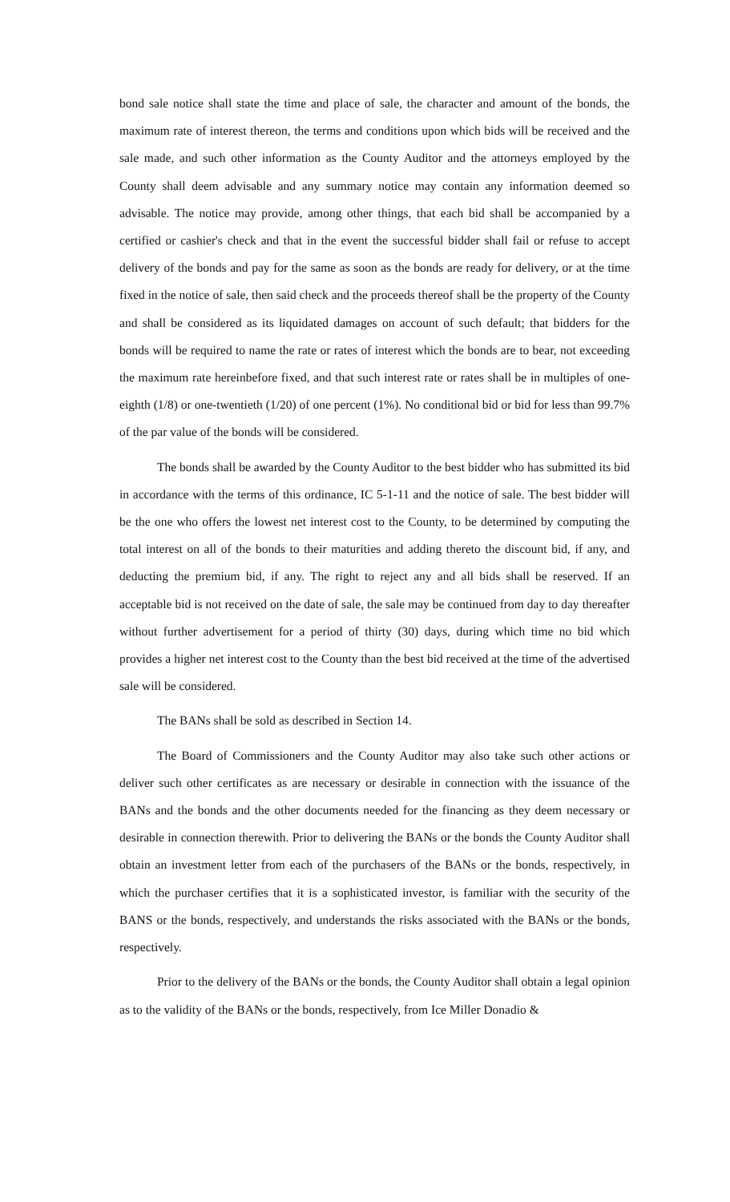bond sale notice shall state the time and place of sale, the character and amount of the bonds, the maximum rate of interest thereon, the terms and conditions upon which bids will be received and the sale made, and such other information as the County Auditor and the attorneys employed by the County shall deem advisable and any summary notice may contain any information deemed so advisable. The notice may provide, among other things, that each bid shall be accompanied by a certified or cashier's check and that in the event the successful bidder shall fail or refuse to accept delivery of the bonds and pay for the same as soon as the bonds are ready for delivery, or at the time fixed in the notice of sale, then said check and the proceeds thereof shall be the property of the County and shall be considered as its liquidated damages on account of such default; that bidders for the bonds will be required to name the rate or rates of interest which the bonds are to bear, not exceeding the maximum rate hereinbefore fixed, and that such interest rate or rates shall be in multiples of one-eighth (1/8) or one-twentieth (1/20) of one percent (1%). No conditional bid or bid for less than 99.7% of the par value of the bonds will be considered.
The bonds shall be awarded by the County Auditor to the best bidder who has submitted its bid in accordance with the terms of this ordinance, IC 5-1-11 and the notice of sale. The best bidder will be the one who offers the lowest net interest cost to the County, to be determined by computing the total interest on all of the bonds to their maturities and adding thereto the discount bid, if any, and deducting the premium bid, if any. The right to reject any and all bids shall be reserved. If an acceptable bid is not received on the date of sale, the sale may be continued from day to day thereafter without further advertisement for a period of thirty (30) days, during which time no bid which provides a higher net interest cost to the County than the best bid received at the time of the advertised sale will be considered.
The BANs shall be sold as described in Section 14.
The Board of Commissioners and the County Auditor may also take such other actions or deliver such other certificates as are necessary or desirable in connection with the issuance of the BANs and the bonds and the other documents needed for the financing as they deem necessary or desirable in connection therewith. Prior to delivering the BANs or the bonds the County Auditor shall obtain an investment letter from each of the purchasers of the BANs or the bonds, respectively, in which the purchaser certifies that it is a sophisticated investor, is familiar with the security of the BANS or the bonds, respectively, and understands the risks associated with the BANs or the bonds, respectively.
Prior to the delivery of the BANs or the bonds, the County Auditor shall obtain a legal opinion as to the validity of the BANs or the bonds, respectively, from Ice Miller Donadio &